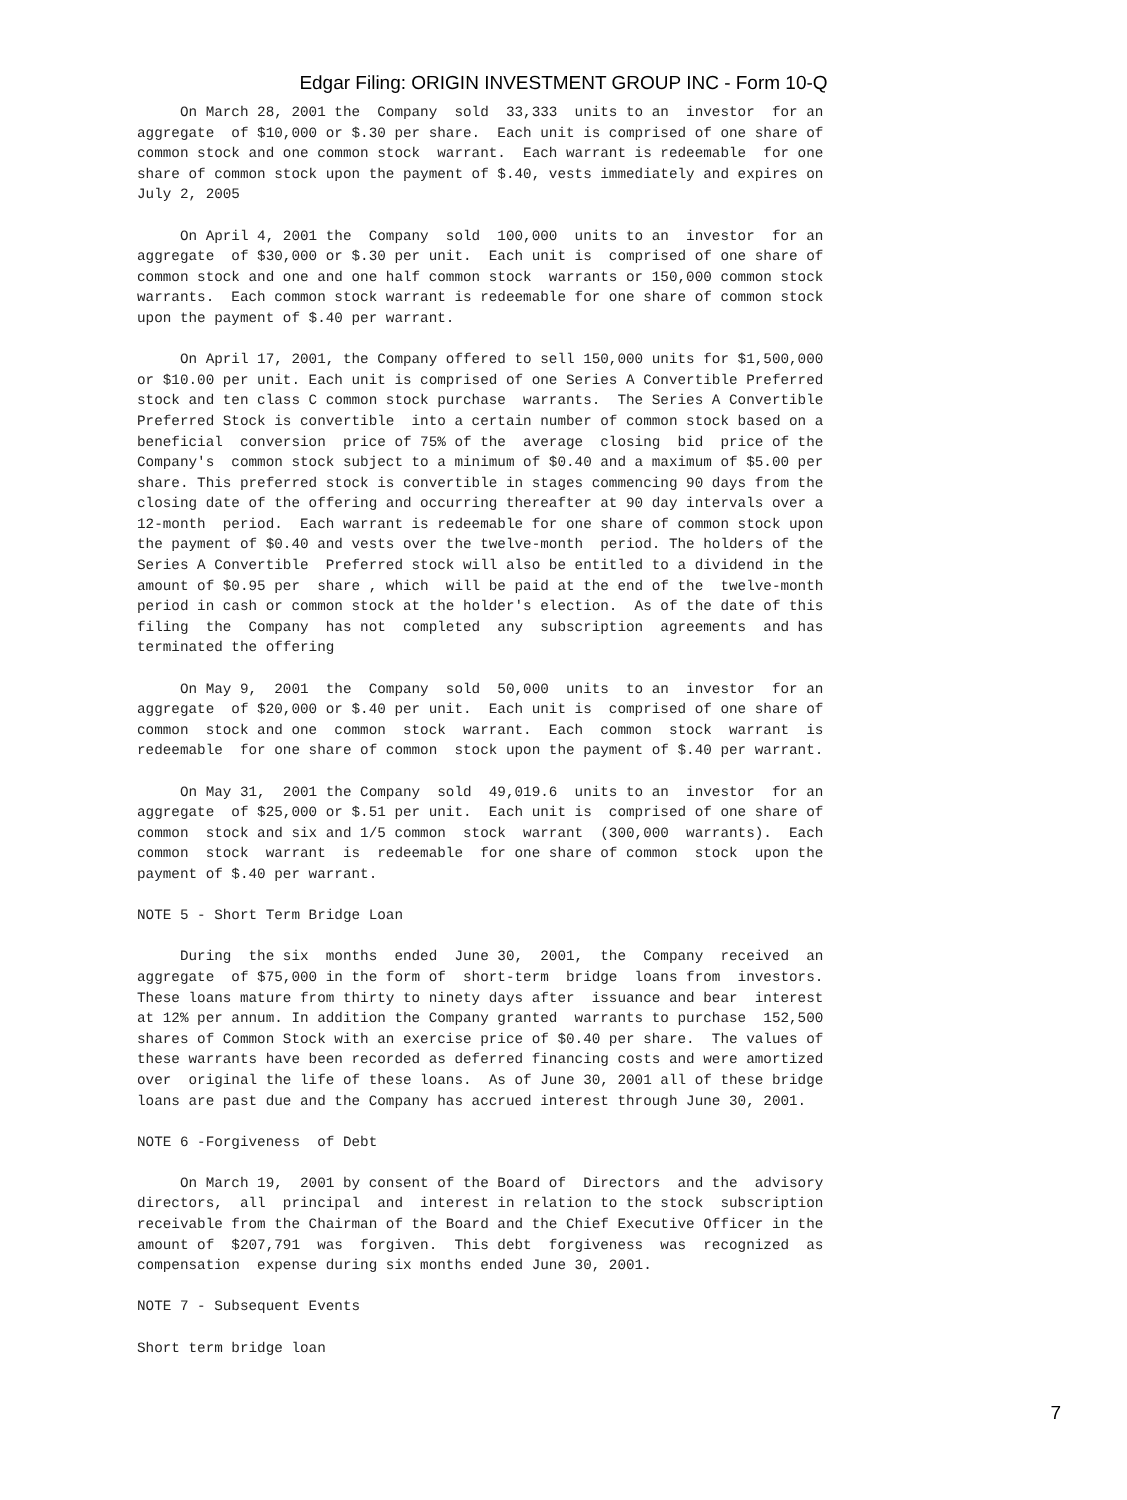Edgar Filing: ORIGIN INVESTMENT GROUP INC - Form 10-Q
     On March 28, 2001 the  Company  sold  33,333  units to an  investor  for an
aggregate  of $10,000 or $.30 per share.  Each unit is comprised of one share of
common stock and one common stock  warrant.  Each warrant is redeemable  for one
share of common stock upon the payment of $.40, vests immediately and expires on
July 2, 2005

     On April 4, 2001 the  Company  sold  100,000  units to an  investor  for an
aggregate  of $30,000 or $.30 per unit.  Each unit is  comprised of one share of
common stock and one and one half common stock  warrants or 150,000 common stock
warrants.  Each common stock warrant is redeemable for one share of common stock
upon the payment of $.40 per warrant.

     On April 17, 2001, the Company offered to sell 150,000 units for $1,500,000
or $10.00 per unit. Each unit is comprised of one Series A Convertible Preferred
stock and ten class C common stock purchase  warrants.  The Series A Convertible
Preferred Stock is convertible  into a certain number of common stock based on a
beneficial  conversion  price of 75% of the  average  closing  bid  price of the
Company's  common stock subject to a minimum of $0.40 and a maximum of $5.00 per
share. This preferred stock is convertible in stages commencing 90 days from the
closing date of the offering and occurring thereafter at 90 day intervals over a
12-month  period.  Each warrant is redeemable for one share of common stock upon
the payment of $0.40 and vests over the twelve-month  period. The holders of the
Series A Convertible  Preferred stock will also be entitled to a dividend in the
amount of $0.95 per  share , which  will be paid at the end of the  twelve-month
period in cash or common stock at the holder's election.  As of the date of this
filing  the  Company  has not  completed  any  subscription  agreements  and has
terminated the offering

     On May 9,  2001  the  Company  sold  50,000  units  to an  investor  for an
aggregate  of $20,000 or $.40 per unit.  Each unit is  comprised of one share of
common  stock and one  common  stock  warrant.  Each  common  stock  warrant  is
redeemable  for one share of common  stock upon the payment of $.40 per warrant.

     On May 31,  2001 the Company  sold  49,019.6  units to an  investor  for an
aggregate  of $25,000 or $.51 per unit.  Each unit is  comprised of one share of
common  stock and six and 1/5 common  stock  warrant  (300,000  warrants).  Each
common  stock  warrant  is  redeemable  for one share of common  stock  upon the
payment of $.40 per warrant.

NOTE 5 - Short Term Bridge Loan

     During  the six  months  ended  June 30,  2001,  the  Company  received  an
aggregate  of $75,000 in the form of  short-term  bridge  loans from  investors.
These loans mature from thirty to ninety days after  issuance and bear  interest
at 12% per annum. In addition the Company granted  warrants to purchase  152,500
shares of Common Stock with an exercise price of $0.40 per share.  The values of
these warrants have been recorded as deferred financing costs and were amortized
over  original the life of these loans.  As of June 30, 2001 all of these bridge
loans are past due and the Company has accrued interest through June 30, 2001.

NOTE 6 -Forgiveness  of Debt

     On March 19,  2001 by consent of the Board of  Directors  and the  advisory
directors,  all  principal  and  interest in relation to the stock  subscription
receivable from the Chairman of the Board and the Chief Executive Officer in the
amount of  $207,791  was  forgiven.  This debt  forgiveness  was  recognized  as
compensation  expense during six months ended June 30, 2001.

NOTE 7 - Subsequent Events

Short term bridge loan
7